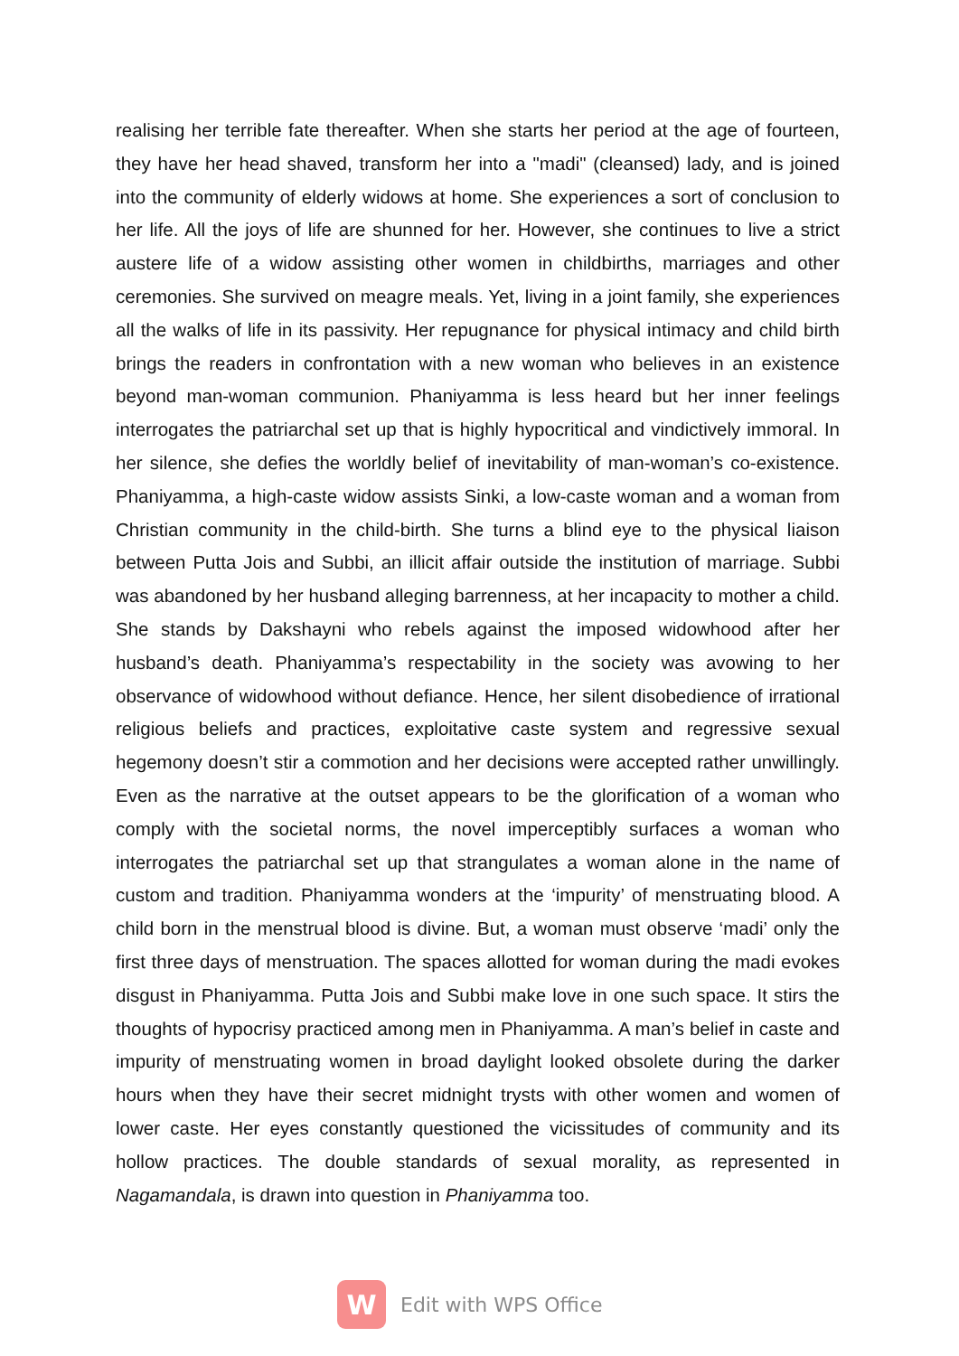realising her terrible fate thereafter. When she starts her period at the age of fourteen, they have her head shaved, transform her into a "madi" (cleansed) lady, and is joined into the community of elderly widows at home. She experiences a sort of conclusion to her life. All the joys of life are shunned for her. However, she continues to live a strict austere life of a widow assisting other women in childbirths, marriages and other ceremonies. She survived on meagre meals. Yet, living in a joint family, she experiences all the walks of life in its passivity. Her repugnance for physical intimacy and child birth brings the readers in confrontation with a new woman who believes in an existence beyond man-woman communion. Phaniyamma is less heard but her inner feelings interrogates the patriarchal set up that is highly hypocritical and vindictively immoral. In her silence, she defies the worldly belief of inevitability of man-woman’s co-existence. Phaniyamma, a high-caste widow assists Sinki, a low-caste woman and a woman from Christian community in the child-birth. She turns a blind eye to the physical liaison between Putta Jois and Subbi, an illicit affair outside the institution of marriage. Subbi was abandoned by her husband alleging barrenness, at her incapacity to mother a child. She stands by Dakshayni who rebels against the imposed widowhood after her husband’s death. Phaniyamma’s respectability in the society was avowing to her observance of widowhood without defiance. Hence, her silent disobedience of irrational religious beliefs and practices, exploitative caste system and regressive sexual hegemony doesn’t stir a commotion and her decisions were accepted rather unwillingly. Even as the narrative at the outset appears to be the glorification of a woman who comply with the societal norms, the novel imperceptibly surfaces a woman who interrogates the patriarchal set up that strangulates a woman alone in the name of custom and tradition. Phaniyamma wonders at the ‘impurity’ of menstruating blood. A child born in the menstrual blood is divine. But, a woman must observe ‘madi’ only the first three days of menstruation. The spaces allotted for woman during the madi evokes disgust in Phaniyamma. Putta Jois and Subbi make love in one such space. It stirs the thoughts of hypocrisy practiced among men in Phaniyamma. A man’s belief in caste and impurity of menstruating women in broad daylight looked obsolete during the darker hours when they have their secret midnight trysts with other women and women of lower caste. Her eyes constantly questioned the vicissitudes of community and its hollow practices. The double standards of sexual morality, as represented in Nagamandala, is drawn into question in Phaniyamma too.
W
Edit with WPS Office